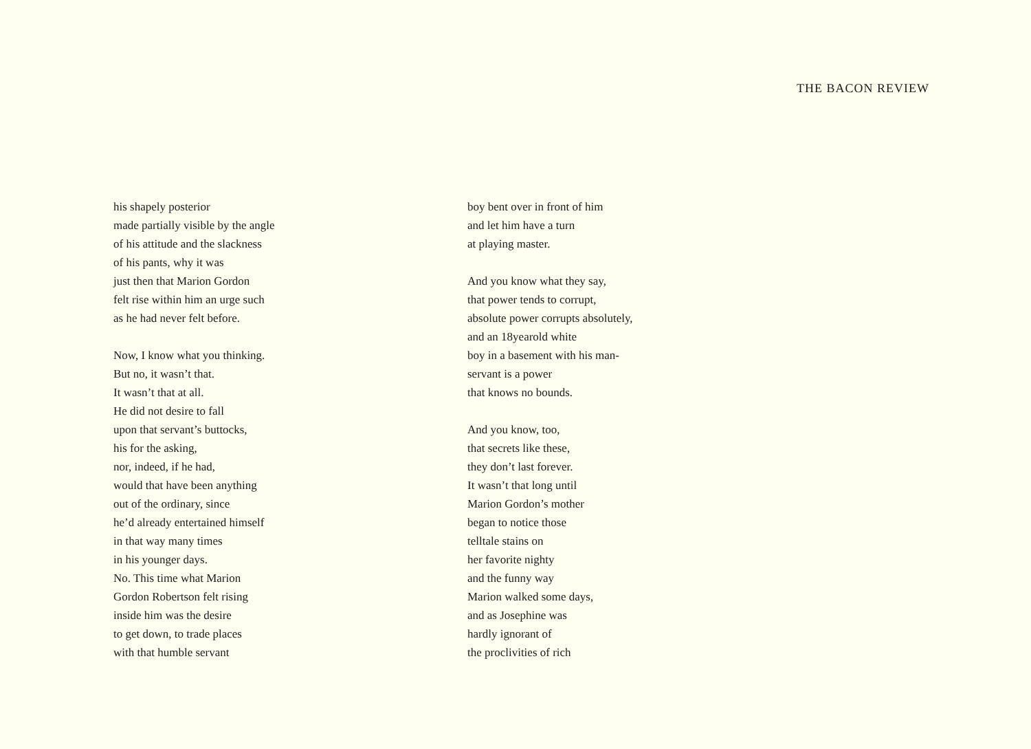THE BACON REVIEW
his shapely posterior
made partially visible by the angle
of his attitude and the slackness
of his pants, why it was
just then that Marion Gordon
felt rise within him an urge such
as he had never felt before.
Now, I know what you thinking.
But no, it wasn’t that.
It wasn’t that at all.
He did not desire to fall
upon that servant’s buttocks,
his for the asking,
nor, indeed, if he had,
would that have been anything
out of the ordinary, since
he’d already entertained himself
in that way many times
in his younger days.
No. This time what Marion
Gordon Robertson felt rising
inside him was the desire
to get down, to trade places
with that humble servant
boy bent over in front of him
and let him have a turn
at playing master.
And you know what they say,
that power tends to corrupt,
absolute power corrupts absolutely,
and an 18yearold white
boy in a basement with his man-
servant is a power
that knows no bounds.
And you know, too,
that secrets like these,
they don’t last forever.
It wasn’t that long until
Marion Gordon’s mother
began to notice those
telltale stains on
her favorite nighty
and the funny way
Marion walked some days,
and as Josephine was
hardly ignorant of
the proclivities of rich